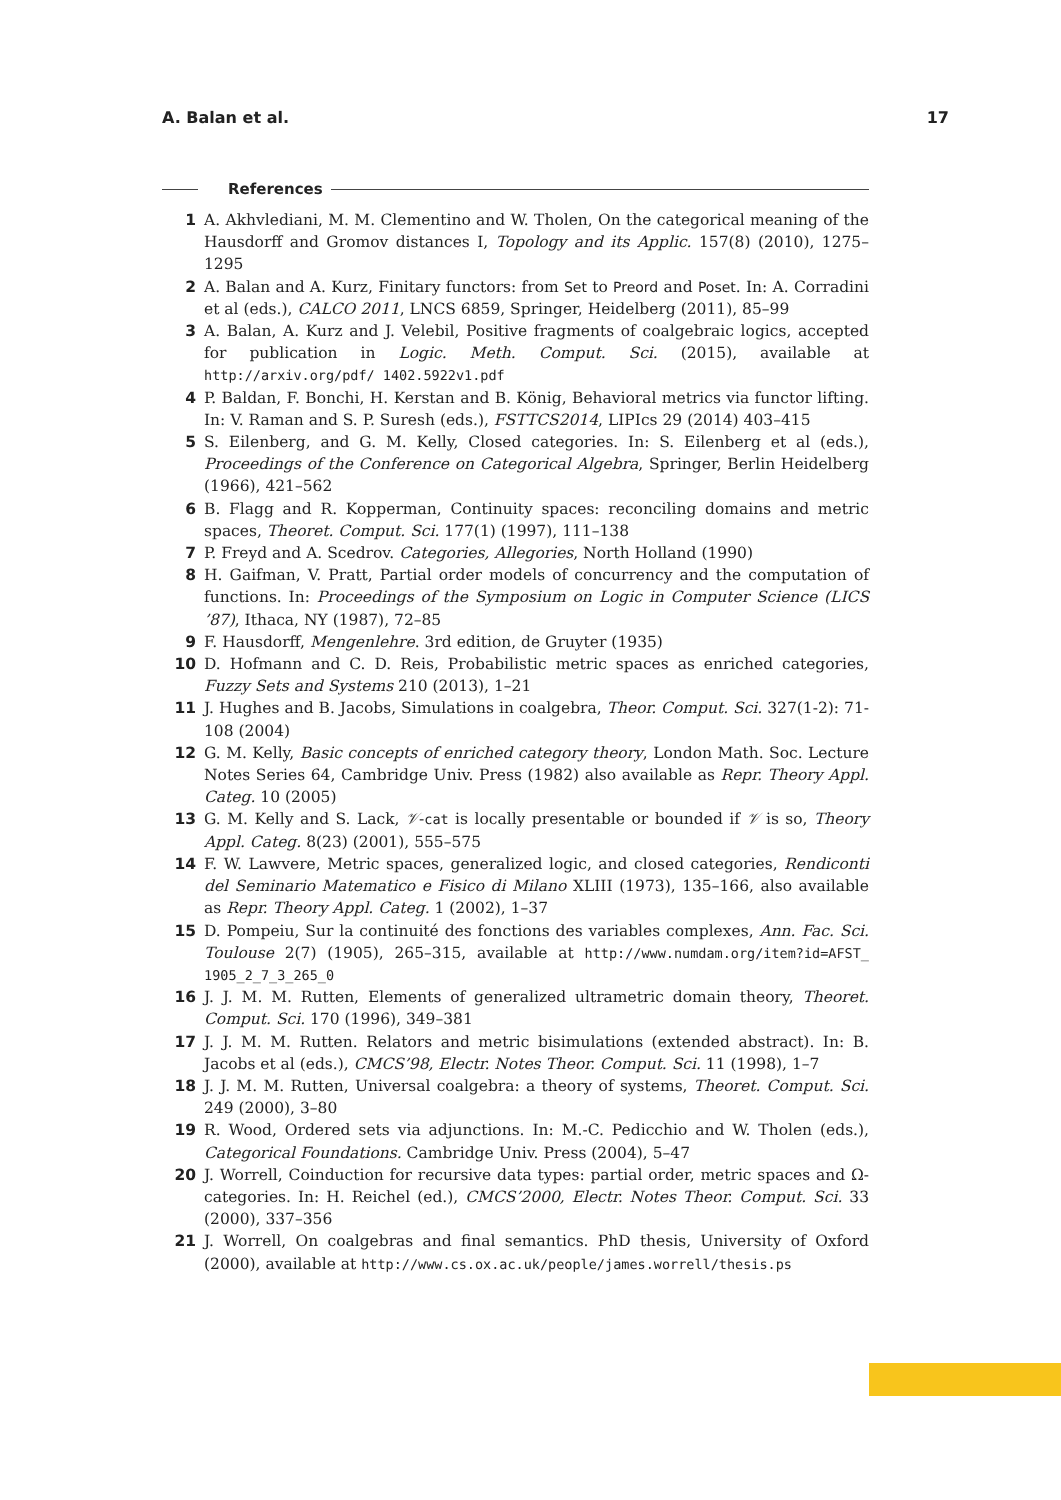A. Balan et al. 17
References
1 A. Akhvlediani, M. M. Clementino and W. Tholen, On the categorical meaning of the Hausdorff and Gromov distances I, Topology and its Applic. 157(8) (2010), 1275–1295
2 A. Balan and A. Kurz, Finitary functors: from Set to Preord and Poset. In: A. Corradini et al (eds.), CALCO 2011, LNCS 6859, Springer, Heidelberg (2011), 85–99
3 A. Balan, A. Kurz and J. Velebil, Positive fragments of coalgebraic logics, accepted for publication in Logic. Meth. Comput. Sci. (2015), available at http://arxiv.org/pdf/ 1402.5922v1.pdf
4 P. Baldan, F. Bonchi, H. Kerstan and B. König, Behavioral metrics via functor lifting. In: V. Raman and S. P. Suresh (eds.), FSTTCS2014, LIPIcs 29 (2014) 403–415
5 S. Eilenberg, and G. M. Kelly, Closed categories. In: S. Eilenberg et al (eds.), Proceedings of the Conference on Categorical Algebra, Springer, Berlin Heidelberg (1966), 421–562
6 B. Flagg and R. Kopperman, Continuity spaces: reconciling domains and metric spaces, Theoret. Comput. Sci. 177(1) (1997), 111–138
7 P. Freyd and A. Scedrov. Categories, Allegories, North Holland (1990)
8 H. Gaifman, V. Pratt, Partial order models of concurrency and the computation of functions. In: Proceedings of the Symposium on Logic in Computer Science (LICS ’87), Ithaca, NY (1987), 72–85
9 F. Hausdorff, Mengenlehre. 3rd edition, de Gruyter (1935)
10 D. Hofmann and C. D. Reis, Probabilistic metric spaces as enriched categories, Fuzzy Sets and Systems 210 (2013), 1–21
11 J. Hughes and B. Jacobs, Simulations in coalgebra, Theor. Comput. Sci. 327(1-2): 71-108 (2004)
12 G. M. Kelly, Basic concepts of enriched category theory, London Math. Soc. Lecture Notes Series 64, Cambridge Univ. Press (1982) also available as Repr. Theory Appl. Categ. 10 (2005)
13 G. M. Kelly and S. Lack, 𝒱-cat is locally presentable or bounded if 𝒱 is so, Theory Appl. Categ. 8(23) (2001), 555–575
14 F. W. Lawvere, Metric spaces, generalized logic, and closed categories, Rendiconti del Seminario Matematico e Fisico di Milano XLIII (1973), 135–166, also available as Repr. Theory Appl. Categ. 1 (2002), 1–37
15 D. Pompeiu, Sur la continuité des fonctions des variables complexes, Ann. Fac. Sci. Toulouse 2(7) (1905), 265–315, available at http://www.numdam.org/item?id=AFST_ 1905_2_7_3_265_0
16 J. J. M. M. Rutten, Elements of generalized ultrametric domain theory, Theoret. Comput. Sci. 170 (1996), 349–381
17 J. J. M. M. Rutten. Relators and metric bisimulations (extended abstract). In: B. Jacobs et al (eds.), CMCS’98, Electr. Notes Theor. Comput. Sci. 11 (1998), 1–7
18 J. J. M. M. Rutten, Universal coalgebra: a theory of systems, Theoret. Comput. Sci. 249 (2000), 3–80
19 R. Wood, Ordered sets via adjunctions. In: M.-C. Pedicchio and W. Tholen (eds.), Categorical Foundations. Cambridge Univ. Press (2004), 5–47
20 J. Worrell, Coinduction for recursive data types: partial order, metric spaces and Ω-categories. In: H. Reichel (ed.), CMCS’2000, Electr. Notes Theor. Comput. Sci. 33 (2000), 337–356
21 J. Worrell, On coalgebras and final semantics. PhD thesis, University of Oxford (2000), available at http://www.cs.ox.ac.uk/people/james.worrell/thesis.ps